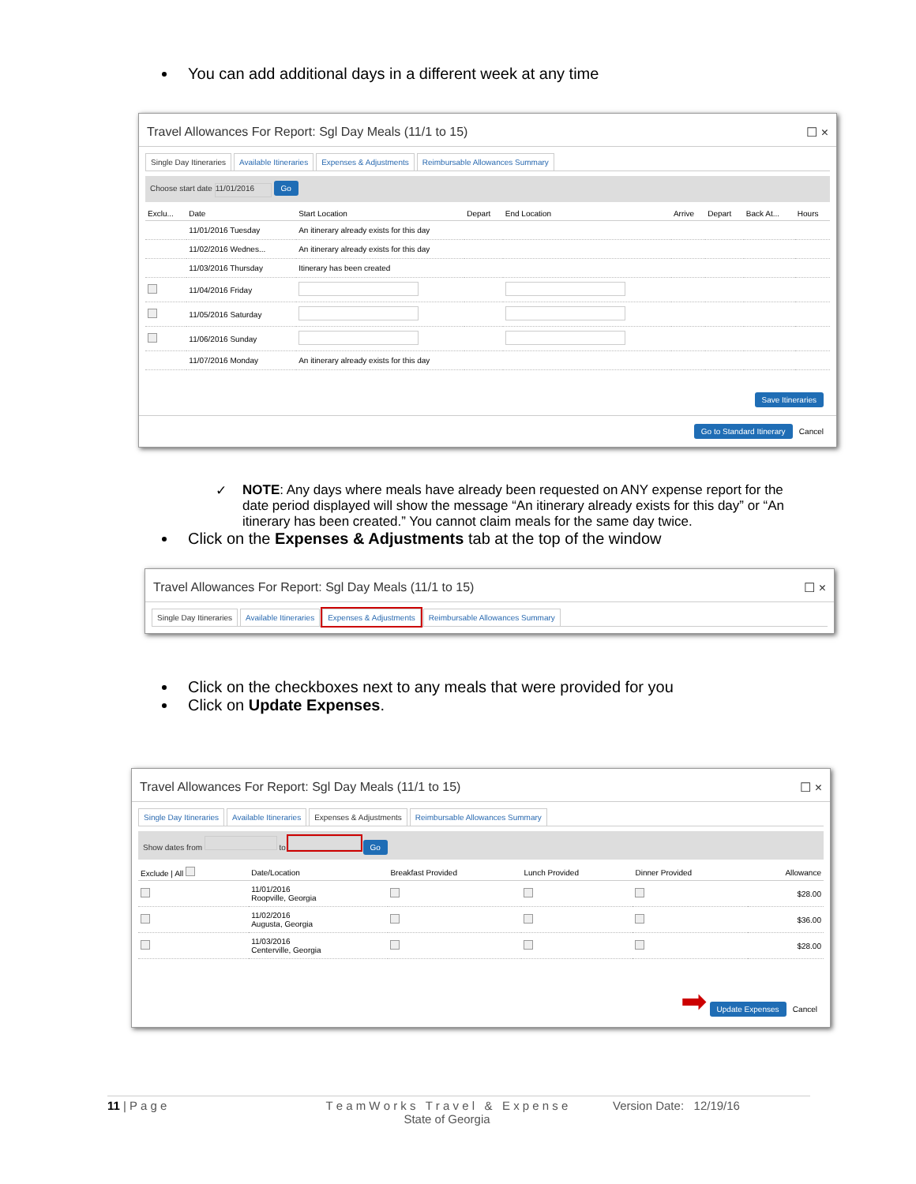You can add additional days in a different week at any time
Travel Allowances For Report: Sgl Day Meals (11/1 to 15) ☐ ×
Single Day Itineraries Available Itineraries Expenses & Adjustments Reimbursable Allowances Summary
Choose start date 11/01/2016 Go
| Exclu... | Date | Start Location | Depart | End Location | Arrive | Depart | Back At... | Hours |
| --- | --- | --- | --- | --- | --- | --- | --- | --- |
| | 11/01/2016 Tuesday | An itinerary already exists for this day | | | | | | |
| | 11/02/2016 Wednes... | An itinerary already exists for this day | | | | | | |
| | 11/03/2016 Thursday | Itinerary has been created | | | | | | |
| | 11/04/2016 Friday | | | | | | | |
| | 11/05/2016 Saturday | | | | | | | |
| | 11/06/2016 Sunday | | | | | | | |
| | 11/07/2016 Monday | An itinerary already exists for this day | | | | | | |
Save Itineraries
Go to Standard Itinerary Cancel
✓ NOTE: Any days where meals have already been requested on ANY expense report for the date period displayed will show the message “An itinerary already exists for this day” or “An itinerary has been created.” You cannot claim meals for the same day twice.
Click on the Expenses & Adjustments tab at the top of the window
Travel Allowances For Report: Sgl Day Meals (11/1 to 15) ☐ ×
Single Day Itineraries Available Itineraries Expenses & Adjustments Reimbursable Allowances Summary
Click on the checkboxes next to any meals that were provided for you
Click on Update Expenses.
Travel Allowances For Report: Sgl Day Meals (11/1 to 15) ☐ ×
Single Day Itineraries Available Itineraries Expenses & Adjustments Reimbursable Allowances Summary
Show dates from to Go
| Exclude / All | Date/Location | Breakfast Provided | Lunch Provided | Dinner Provided | Allowance |
| --- | --- | --- | --- | --- | --- |
| | 11/01/2016 Roopville, Georgia | | | | $28.00 |
| | 11/02/2016 Augusta, Georgia | | | | $36.00 |
| | 11/03/2016 Centerville, Georgia | | | | $28.00 |
➡ Update Expenses Cancel
11 | P a g e T e a m W o r k s T r a v e l & E x p e n s e
State of Georgia
Version Date: 12/19/16